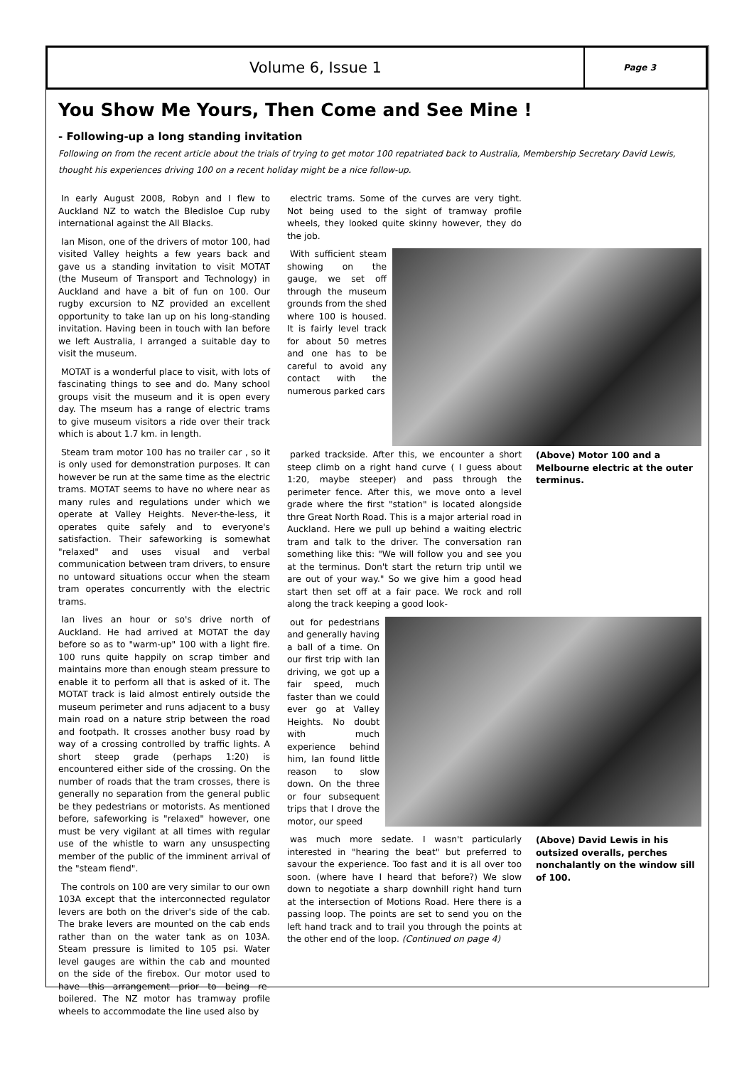Volume 6, Issue 1
Page 3
You Show Me Yours, Then Come and See Mine !
- Following-up a long standing invitation
Following on from the recent article about the trials of trying to get motor 100 repatriated back to Australia, Membership Secretary David Lewis, thought his experiences driving 100 on a recent holiday might be a nice follow-up.
In early August 2008, Robyn and I flew to Auckland NZ to watch the Bledisloe Cup ruby international against the All Blacks.
Ian Mison, one of the drivers of motor 100, had visited Valley heights a few years back and gave us a standing invitation to visit MOTAT (the Museum of Transport and Technology) in Auckland and have a bit of fun on 100. Our rugby excursion to NZ provided an excellent opportunity to take Ian up on his long-standing invitation. Having been in touch with Ian before we left Australia, I arranged a suitable day to visit the museum.
MOTAT is a wonderful place to visit, with lots of fascinating things to see and do. Many school groups visit the museum and it is open every day. The mseum has a range of electric trams to give museum visitors a ride over their track which is about 1.7 km. in length.
Steam tram motor 100 has no trailer car , so it is only used for demonstration purposes. It can however be run at the same time as the electric trams. MOTAT seems to have no where near as many rules and regulations under which we operate at Valley Heights. Never-the-less, it operates quite safely and to everyone's satisfaction. Their safeworking is somewhat "relaxed" and uses visual and verbal communication between tram drivers, to ensure no untoward situations occur when the steam tram operates concurrently with the electric trams.
Ian lives an hour or so's drive north of Auckland. He had arrived at MOTAT the day before so as to "warm-up" 100 with a light fire. 100 runs quite happily on scrap timber and maintains more than enough steam pressure to enable it to perform all that is asked of it. The MOTAT track is laid almost entirely outside the museum perimeter and runs adjacent to a busy main road on a nature strip between the road and footpath. It crosses another busy road by way of a crossing controlled by traffic lights. A short steep grade (perhaps 1:20) is encountered either side of the crossing. On the number of roads that the tram crosses, there is generally no separation from the general public be they pedestrians or motorists. As mentioned before, safeworking is "relaxed" however, one must be very vigilant at all times with regular use of the whistle to warn any unsuspecting member of the public of the imminent arrival of the "steam fiend".
The controls on 100 are very similar to our own 103A except that the interconnected regulator levers are both on the driver's side of the cab. The brake levers are mounted on the cab ends rather than on the water tank as on 103A. Steam pressure is limited to 105 psi. Water level gauges are within the cab and mounted on the side of the firebox. Our motor used to have this arrangement prior to being re-boilered. The NZ motor has tramway profile wheels to accommodate the line used also by
electric trams. Some of the curves are very tight. Not being used to the sight of tramway profile wheels, they looked quite skinny however, they do the job.
With sufficient steam showing on the gauge, we set off through the museum grounds from the shed where 100 is housed. It is fairly level track for about 50 metres and one has to be careful to avoid any contact with the numerous parked cars
parked trackside. After this, we encounter a short steep climb on a right hand curve ( I guess about 1:20, maybe steeper) and pass through the perimeter fence. After this, we move onto a level grade where the first "station" is located alongside thre Great North Road. This is a major arterial road in Auckland. Here we pull up behind a waiting electric tram and talk to the driver. The conversation ran something like this: "We will follow you and see you at the terminus. Don't start the return trip until we are out of your way." So we give him a good head start then set off at a fair pace. We rock and roll along the track keeping a good look-
(Above) Motor 100 and a Melbourne electric at the outer terminus.
out for pedestrians and generally having a ball of a time. On our first trip with Ian driving, we got up a fair speed, much faster than we could ever go at Valley Heights. No doubt with much experience behind him, Ian found little reason to slow down. On the three or four subsequent trips that I drove the motor, our speed
was much more sedate. I wasn't particularly interested in "hearing the beat" but preferred to savour the experience. Too fast and it is all over too soon. (where have I heard that before?) We slow down to negotiate a sharp downhill right hand turn at the intersection of Motions Road. Here there is a passing loop. The points are set to send you on the left hand track and to trail you through the points at the other end of the loop. (Continued on page 4)
(Above) David Lewis in his outsized overalls, perches nonchalantly on the window sill of 100.